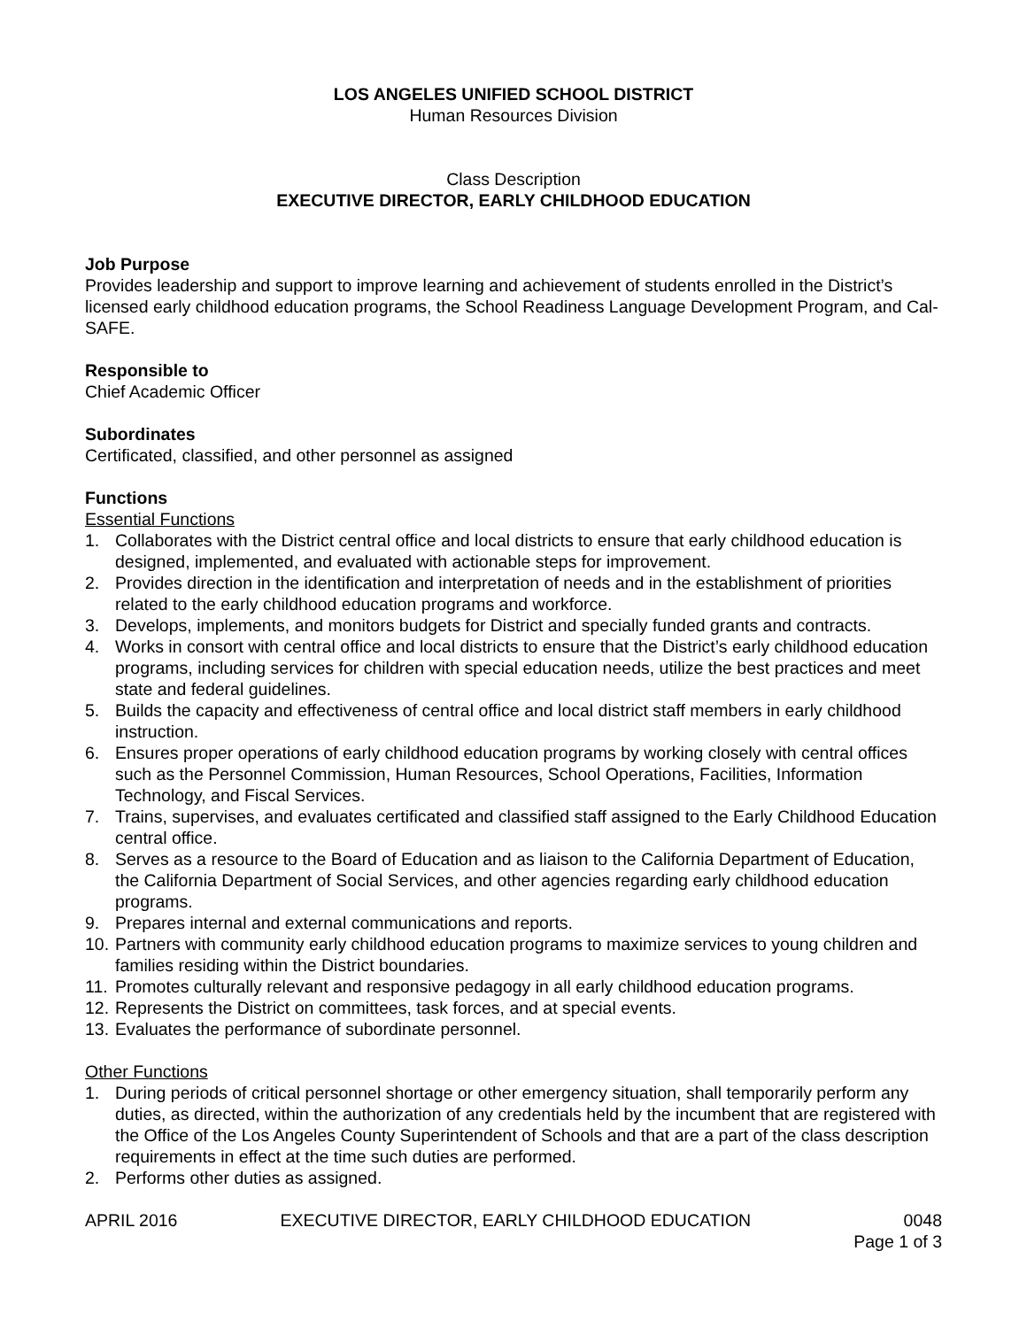LOS ANGELES UNIFIED SCHOOL DISTRICT
Human Resources Division
Class Description
EXECUTIVE DIRECTOR, EARLY CHILDHOOD EDUCATION
Job Purpose
Provides leadership and support to improve learning and achievement of students enrolled in the District’s licensed early childhood education programs, the School Readiness Language Development Program, and Cal-SAFE.
Responsible to
Chief Academic Officer
Subordinates
Certificated, classified, and other personnel as assigned
Functions
Essential Functions
1. Collaborates with the District central office and local districts to ensure that early childhood education is designed, implemented, and evaluated with actionable steps for improvement.
2. Provides direction in the identification and interpretation of needs and in the establishment of priorities related to the early childhood education programs and workforce.
3. Develops, implements, and monitors budgets for District and specially funded grants and contracts.
4. Works in consort with central office and local districts to ensure that the District’s early childhood education programs, including services for children with special education needs, utilize the best practices and meet state and federal guidelines.
5. Builds the capacity and effectiveness of central office and local district staff members in early childhood instruction.
6. Ensures proper operations of early childhood education programs by working closely with central offices such as the Personnel Commission, Human Resources, School Operations, Facilities, Information Technology, and Fiscal Services.
7. Trains, supervises, and evaluates certificated and classified staff assigned to the Early Childhood Education central office.
8. Serves as a resource to the Board of Education and as liaison to the California Department of Education, the California Department of Social Services, and other agencies regarding early childhood education programs.
9. Prepares internal and external communications and reports.
10. Partners with community early childhood education programs to maximize services to young children and families residing within the District boundaries.
11. Promotes culturally relevant and responsive pedagogy in all early childhood education programs.
12. Represents the District on committees, task forces, and at special events.
13. Evaluates the performance of subordinate personnel.
Other Functions
1. During periods of critical personnel shortage or other emergency situation, shall temporarily perform any duties, as directed, within the authorization of any credentials held by the incumbent that are registered with the Office of the Los Angeles County Superintendent of Schools and that are a part of the class description requirements in effect at the time such duties are performed.
2. Performs other duties as assigned.
APRIL 2016 EXECUTIVE DIRECTOR, EARLY CHILDHOOD EDUCATION 0048
Page 1 of 3